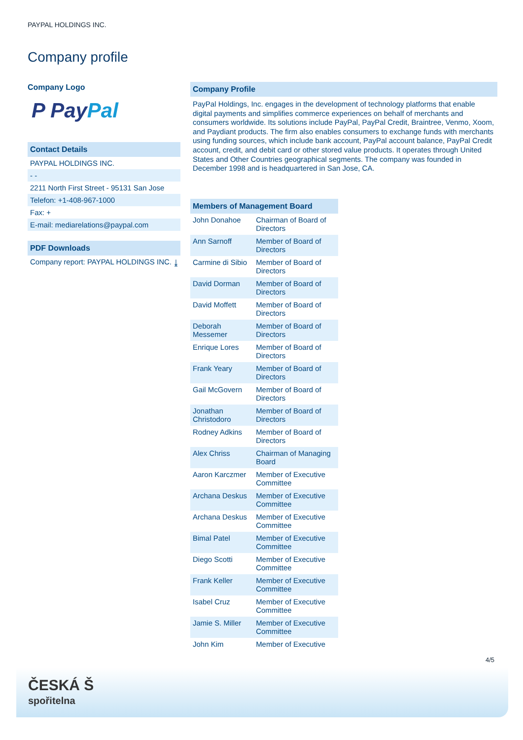PAYPAL HOLDINGS INC.
Company profile
Company Logo
P Pay Pal
Contact Details
PAYPAL HOLDINGS INC.
- -
2211 North First Street - 95131 San Jose
Telefon: +1-408-967-1000
Fax: +
E-mail: mediarelations@paypal.com
PDF Downloads
Company report: PAYPAL HOLDINGS INC. ⤓
Company Profile
PayPal Holdings, Inc. engages in the development of technology platforms that enable digital payments and simplifies commerce experiences on behalf of merchants and consumers worldwide. Its solutions include PayPal, PayPal Credit, Braintree, Venmo, Xoom, and Paydiant products. The firm also enables consumers to exchange funds with merchants using funding sources, which include bank account, PayPal account balance, PayPal Credit account, credit, and debit card or other stored value products. It operates through United States and Other Countries geographical segments. The company was founded in December 1998 and is headquartered in San Jose, CA.
Members of Management Board
| John Donahoe | Chairman of Board of Directors |
| Ann Sarnoff | Member of Board of Directors |
| Carmine di Sibio | Member of Board of Directors |
| David Dorman | Member of Board of Directors |
| David Moffett | Member of Board of Directors |
| Deborah Messemer | Member of Board of Directors |
| Enrique Lores | Member of Board of Directors |
| Frank Yeary | Member of Board of Directors |
| Gail McGovern | Member of Board of Directors |
| Jonathan Christodoro | Member of Board of Directors |
| Rodney Adkins | Member of Board of Directors |
| Alex Chriss | Chairman of Managing Board |
| Aaron Karczmer | Member of Executive Committee |
| Archana Deskus | Member of Executive Committee |
| Archana Deskus | Member of Executive Committee |
| Bimal Patel | Member of Executive Committee |
| Diego Scotti | Member of Executive Committee |
| Frank Keller | Member of Executive Committee |
| Isabel Cruz | Member of Executive Committee |
| Jamie S. Miller | Member of Executive Committee |
| John Kim | Member of Executive |
4/5
ČESKÁ Š
spořitelna